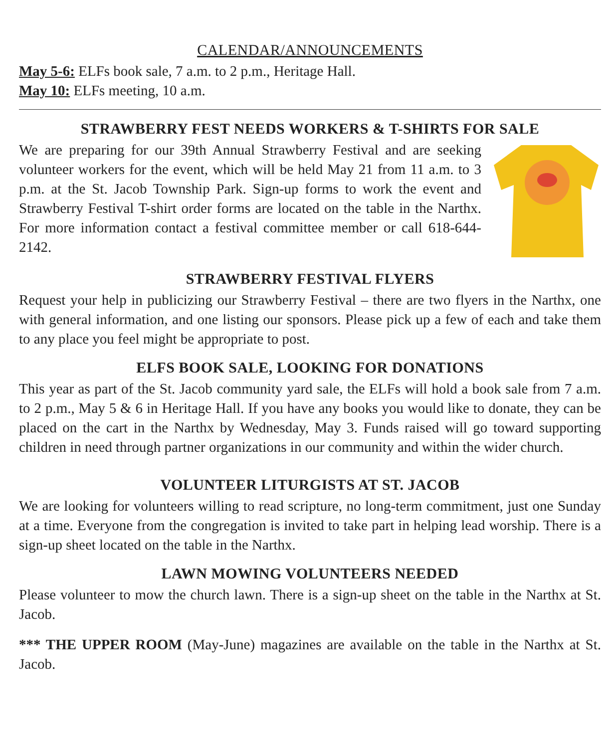CALENDAR/ANNOUNCEMENTS
May 5-6: ELFs book sale, 7 a.m. to 2 p.m., Heritage Hall.
May 10: ELFs meeting, 10 a.m.
STRAWBERRY FEST NEEDS WORKERS & T-SHIRTS FOR SALE
We are preparing for our 39th Annual Strawberry Festival and are seeking volunteer workers for the event, which will be held May 21 from 11 a.m. to 3 p.m. at the St. Jacob Township Park. Sign-up forms to work the event and Strawberry Festival T-shirt order forms are located on the table in the Narthx. For more information contact a festival committee member or call 618-644-2142.
STRAWBERRY FESTIVAL FLYERS
Request your help in publicizing our Strawberry Festival – there are two flyers in the Narthx, one with general information, and one listing our sponsors. Please pick up a few of each and take them to any place you feel might be appropriate to post.
ELFS BOOK SALE, LOOKING FOR DONATIONS
This year as part of the St. Jacob community yard sale, the ELFs will hold a book sale from 7 a.m. to 2 p.m., May 5 & 6 in Heritage Hall. If you have any books you would like to donate, they can be placed on the cart in the Narthx by Wednesday, May 3. Funds raised will go toward supporting children in need through partner organizations in our community and within the wider church.
VOLUNTEER LITURGISTS AT ST. JACOB
We are looking for volunteers willing to read scripture, no long-term commitment, just one Sunday at a time. Everyone from the congregation is invited to take part in helping lead worship. There is a sign-up sheet located on the table in the Narthx.
LAWN MOWING VOLUNTEERS NEEDED
Please volunteer to mow the church lawn. There is a sign-up sheet on the table in the Narthx at St. Jacob.
*** THE UPPER ROOM (May-June) magazines are available on the table in the Narthx at St. Jacob.